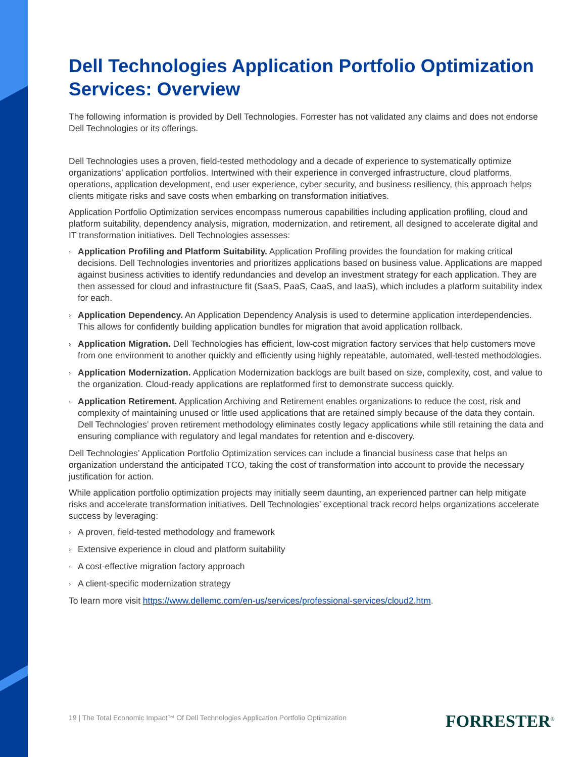Dell Technologies Application Portfolio Optimization Services: Overview
The following information is provided by Dell Technologies. Forrester has not validated any claims and does not endorse Dell Technologies or its offerings.
Dell Technologies uses a proven, field-tested methodology and a decade of experience to systematically optimize organizations’ application portfolios. Intertwined with their experience in converged infrastructure, cloud platforms, operations, application development, end user experience, cyber security, and business resiliency, this approach helps clients mitigate risks and save costs when embarking on transformation initiatives.
Application Portfolio Optimization services encompass numerous capabilities including application profiling, cloud and platform suitability, dependency analysis, migration, modernization, and retirement, all designed to accelerate digital and IT transformation initiatives. Dell Technologies assesses:
› Application Profiling and Platform Suitability. Application Profiling provides the foundation for making critical decisions. Dell Technologies inventories and prioritizes applications based on business value. Applications are mapped against business activities to identify redundancies and develop an investment strategy for each application. They are then assessed for cloud and infrastructure fit (SaaS, PaaS, CaaS, and IaaS), which includes a platform suitability index for each.
› Application Dependency. An Application Dependency Analysis is used to determine application interdependencies. This allows for confidently building application bundles for migration that avoid application rollback.
› Application Migration. Dell Technologies has efficient, low-cost migration factory services that help customers move from one environment to another quickly and efficiently using highly repeatable, automated, well-tested methodologies.
› Application Modernization. Application Modernization backlogs are built based on size, complexity, cost, and value to the organization. Cloud-ready applications are replatformed first to demonstrate success quickly.
› Application Retirement. Application Archiving and Retirement enables organizations to reduce the cost, risk and complexity of maintaining unused or little used applications that are retained simply because of the data they contain. Dell Technologies’ proven retirement methodology eliminates costly legacy applications while still retaining the data and ensuring compliance with regulatory and legal mandates for retention and e-discovery.
Dell Technologies’ Application Portfolio Optimization services can include a financial business case that helps an organization understand the anticipated TCO, taking the cost of transformation into account to provide the necessary justification for action.
While application portfolio optimization projects may initially seem daunting, an experienced partner can help mitigate risks and accelerate transformation initiatives. Dell Technologies’ exceptional track record helps organizations accelerate success by leveraging:
› A proven, field-tested methodology and framework
› Extensive experience in cloud and platform suitability
› A cost-effective migration factory approach
› A client-specific modernization strategy
To learn more visit https://www.dellemc.com/en-us/services/professional-services/cloud2.htm.
19 | The Total Economic Impact™ Of Dell Technologies Application Portfolio Optimization
FORRESTER<sup>®</sup>